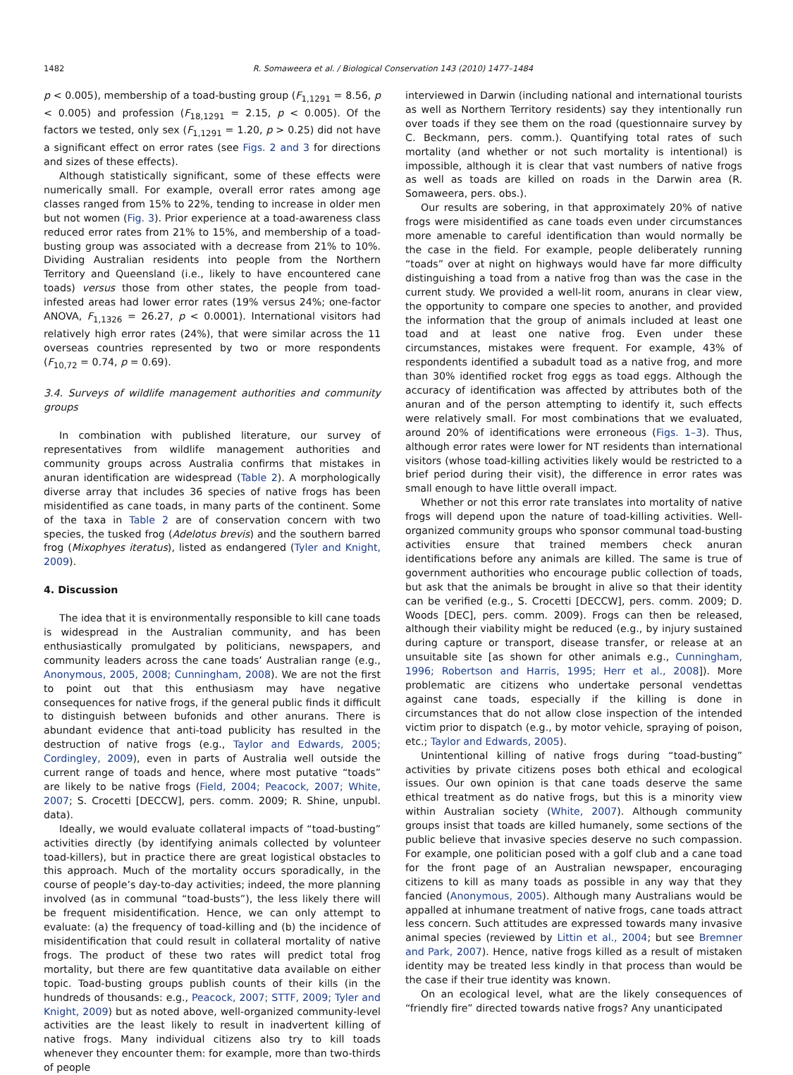1482
R. Somaweera et al. / Biological Conservation 143 (2010) 1477–1484
p < 0.005), membership of a toad-busting group (F<sub>1,1291</sub> = 8.56, p < 0.005) and profession (F<sub>18,1291</sub> = 2.15, p < 0.005). Of the factors we tested, only sex (F<sub>1,1291</sub> = 1.20, p > 0.25) did not have a significant effect on error rates (see Figs. 2 and 3 for directions and sizes of these effects).
Although statistically significant, some of these effects were numerically small. For example, overall error rates among age classes ranged from 15% to 22%, tending to increase in older men but not women (Fig. 3). Prior experience at a toad-awareness class reduced error rates from 21% to 15%, and membership of a toad-busting group was associated with a decrease from 21% to 10%. Dividing Australian residents into people from the Northern Territory and Queensland (i.e., likely to have encountered cane toads) versus those from other states, the people from toad-infested areas had lower error rates (19% versus 24%; one-factor ANOVA, F<sub>1,1326</sub> = 26.27, p < 0.0001). International visitors had relatively high error rates (24%), that were similar across the 11 overseas countries represented by two or more respondents (F<sub>10,72</sub> = 0.74, p = 0.69).
3.4. Surveys of wildlife management authorities and community groups
In combination with published literature, our survey of representatives from wildlife management authorities and community groups across Australia confirms that mistakes in anuran identification are widespread (Table 2). A morphologically diverse array that includes 36 species of native frogs has been misidentified as cane toads, in many parts of the continent. Some of the taxa in Table 2 are of conservation concern with two species, the tusked frog (Adelotus brevis) and the southern barred frog (Mixophyes iteratus), listed as endangered (Tyler and Knight, 2009).
4. Discussion
The idea that it is environmentally responsible to kill cane toads is widespread in the Australian community, and has been enthusiastically promulgated by politicians, newspapers, and community leaders across the cane toads’ Australian range (e.g., Anonymous, 2005, 2008; Cunningham, 2008). We are not the first to point out that this enthusiasm may have negative consequences for native frogs, if the general public finds it difficult to distinguish between bufonids and other anurans. There is abundant evidence that anti-toad publicity has resulted in the destruction of native frogs (e.g., Taylor and Edwards, 2005; Cordingley, 2009), even in parts of Australia well outside the current range of toads and hence, where most putative “toads” are likely to be native frogs (Field, 2004; Peacock, 2007; White, 2007; S. Crocetti [DECCW], pers. comm. 2009; R. Shine, unpubl. data).
Ideally, we would evaluate collateral impacts of “toad-busting” activities directly (by identifying animals collected by volunteer toad-killers), but in practice there are great logistical obstacles to this approach. Much of the mortality occurs sporadically, in the course of people’s day-to-day activities; indeed, the more planning involved (as in communal “toad-busts”), the less likely there will be frequent misidentification. Hence, we can only attempt to evaluate: (a) the frequency of toad-killing and (b) the incidence of misidentification that could result in collateral mortality of native frogs. The product of these two rates will predict total frog mortality, but there are few quantitative data available on either topic. Toad-busting groups publish counts of their kills (in the hundreds of thousands: e.g., Peacock, 2007; STTF, 2009; Tyler and Knight, 2009) but as noted above, well-organized community-level activities are the least likely to result in inadvertent killing of native frogs. Many individual citizens also try to kill toads whenever they encounter them: for example, more than two-thirds of people
interviewed in Darwin (including national and international tourists as well as Northern Territory residents) say they intentionally run over toads if they see them on the road (questionnaire survey by C. Beckmann, pers. comm.). Quantifying total rates of such mortality (and whether or not such mortality is intentional) is impossible, although it is clear that vast numbers of native frogs as well as toads are killed on roads in the Darwin area (R. Somaweera, pers. obs.).
Our results are sobering, in that approximately 20% of native frogs were misidentified as cane toads even under circumstances more amenable to careful identification than would normally be the case in the field. For example, people deliberately running “toads” over at night on highways would have far more difficulty distinguishing a toad from a native frog than was the case in the current study. We provided a well-lit room, anurans in clear view, the opportunity to compare one species to another, and provided the information that the group of animals included at least one toad and at least one native frog. Even under these circumstances, mistakes were frequent. For example, 43% of respondents identified a subadult toad as a native frog, and more than 30% identified rocket frog eggs as toad eggs. Although the accuracy of identification was affected by attributes both of the anuran and of the person attempting to identify it, such effects were relatively small. For most combinations that we evaluated, around 20% of identifications were erroneous (Figs. 1–3). Thus, although error rates were lower for NT residents than international visitors (whose toad-killing activities likely would be restricted to a brief period during their visit), the difference in error rates was small enough to have little overall impact.
Whether or not this error rate translates into mortality of native frogs will depend upon the nature of toad-killing activities. Well-organized community groups who sponsor communal toad-busting activities ensure that trained members check anuran identifications before any animals are killed. The same is true of government authorities who encourage public collection of toads, but ask that the animals be brought in alive so that their identity can be verified (e.g., S. Crocetti [DECCW], pers. comm. 2009; D. Woods [DEC], pers. comm. 2009). Frogs can then be released, although their viability might be reduced (e.g., by injury sustained during capture or transport, disease transfer, or release at an unsuitable site [as shown for other animals e.g., Cunningham, 1996; Robertson and Harris, 1995; Herr et al., 2008]). More problematic are citizens who undertake personal vendettas against cane toads, especially if the killing is done in circumstances that do not allow close inspection of the intended victim prior to dispatch (e.g., by motor vehicle, spraying of poison, etc.; Taylor and Edwards, 2005).
Unintentional killing of native frogs during “toad-busting” activities by private citizens poses both ethical and ecological issues. Our own opinion is that cane toads deserve the same ethical treatment as do native frogs, but this is a minority view within Australian society (White, 2007). Although community groups insist that toads are killed humanely, some sections of the public believe that invasive species deserve no such compassion. For example, one politician posed with a golf club and a cane toad for the front page of an Australian newspaper, encouraging citizens to kill as many toads as possible in any way that they fancied (Anonymous, 2005). Although many Australians would be appalled at inhumane treatment of native frogs, cane toads attract less concern. Such attitudes are expressed towards many invasive animal species (reviewed by Littin et al., 2004; but see Bremner and Park, 2007). Hence, native frogs killed as a result of mistaken identity may be treated less kindly in that process than would be the case if their true identity was known.
On an ecological level, what are the likely consequences of “friendly fire” directed towards native frogs? Any unanticipated